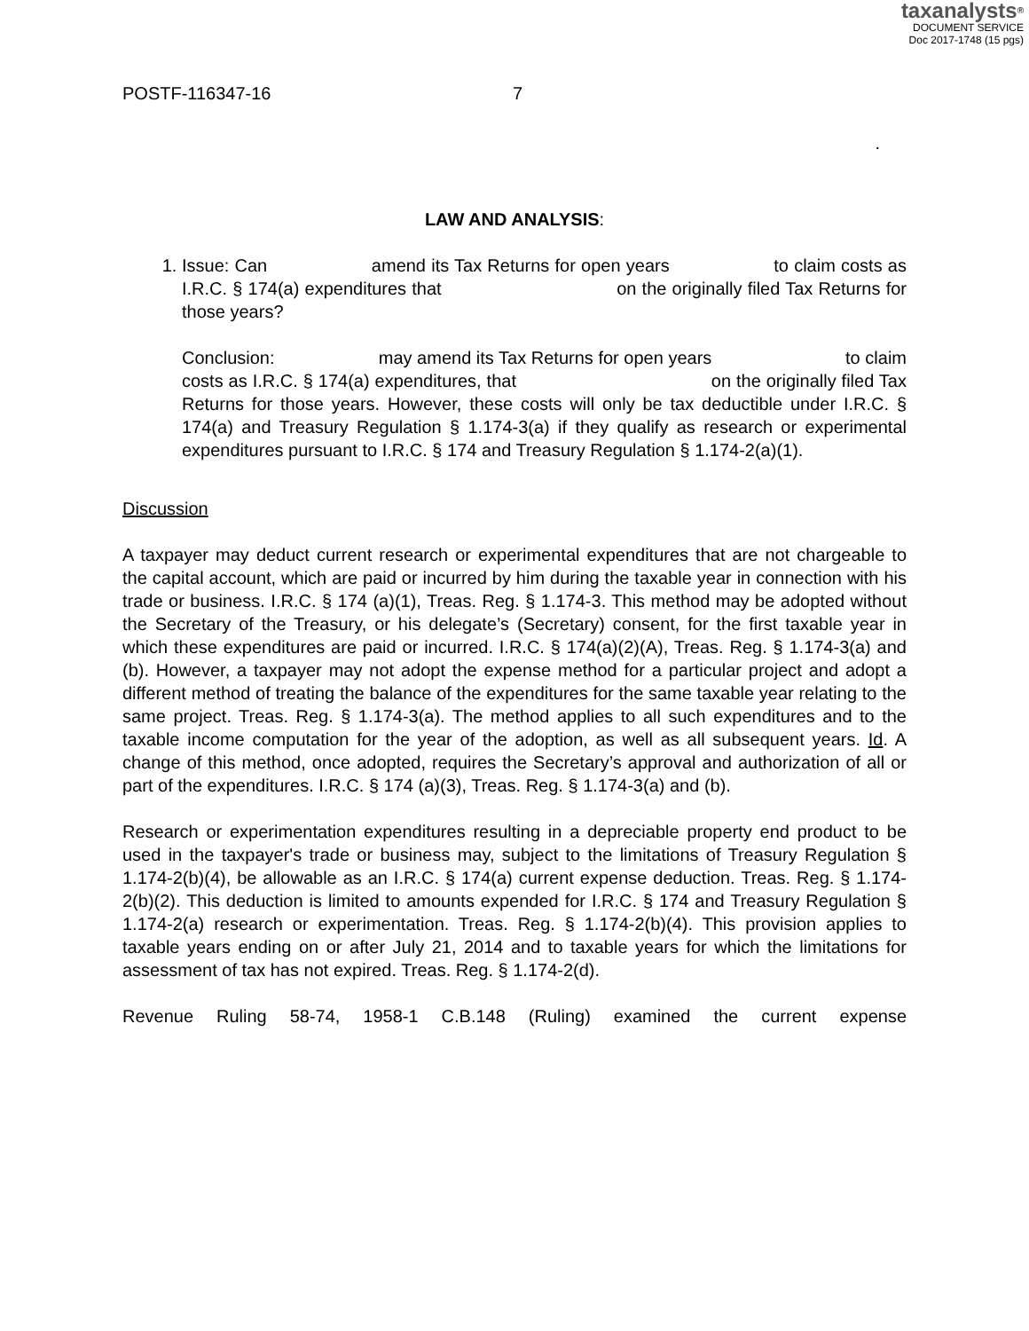taxanalysts<sup>®</sup>
DOCUMENT SERVICE
Doc 2017-1748 (15 pgs)
POSTF-116347-16 7
.
LAW AND ANALYSIS:
1. Issue: Can amend its Tax Returns for open years to claim costs as I.R.C. § 174(a) expenditures that on the originally filed Tax Returns for those years?
Conclusion: may amend its Tax Returns for open years to claim costs as I.R.C. § 174(a) expenditures, that on the originally filed Tax Returns for those years. However, these costs will only be tax deductible under I.R.C. § 174(a) and Treasury Regulation § 1.174-3(a) if they qualify as research or experimental expenditures pursuant to I.R.C. § 174 and Treasury Regulation § 1.174-2(a)(1).
Discussion
A taxpayer may deduct current research or experimental expenditures that are not chargeable to the capital account, which are paid or incurred by him during the taxable year in connection with his trade or business. I.R.C. § 174 (a)(1), Treas. Reg. § 1.174-3. This method may be adopted without the Secretary of the Treasury, or his delegate’s (Secretary) consent, for the first taxable year in which these expenditures are paid or incurred. I.R.C. § 174(a)(2)(A), Treas. Reg. § 1.174-3(a) and (b). However, a taxpayer may not adopt the expense method for a particular project and adopt a different method of treating the balance of the expenditures for the same taxable year relating to the same project. Treas. Reg. § 1.174-3(a). The method applies to all such expenditures and to the taxable income computation for the year of the adoption, as well as all subsequent years. Id. A change of this method, once adopted, requires the Secretary’s approval and authorization of all or part of the expenditures. I.R.C. § 174 (a)(3), Treas. Reg. § 1.174-3(a) and (b).
Research or experimentation expenditures resulting in a depreciable property end product to be used in the taxpayer's trade or business may, subject to the limitations of Treasury Regulation § 1.174-2(b)(4), be allowable as an I.R.C. § 174(a) current expense deduction. Treas. Reg. § 1.174-2(b)(2). This deduction is limited to amounts expended for I.R.C. § 174 and Treasury Regulation § 1.174-2(a) research or experimentation. Treas. Reg. § 1.174-2(b)(4). This provision applies to taxable years ending on or after July 21, 2014 and to taxable years for which the limitations for assessment of tax has not expired. Treas. Reg. § 1.174-2(d).
Revenue Ruling 58-74, 1958-1 C.B.148 (Ruling) examined the current expense